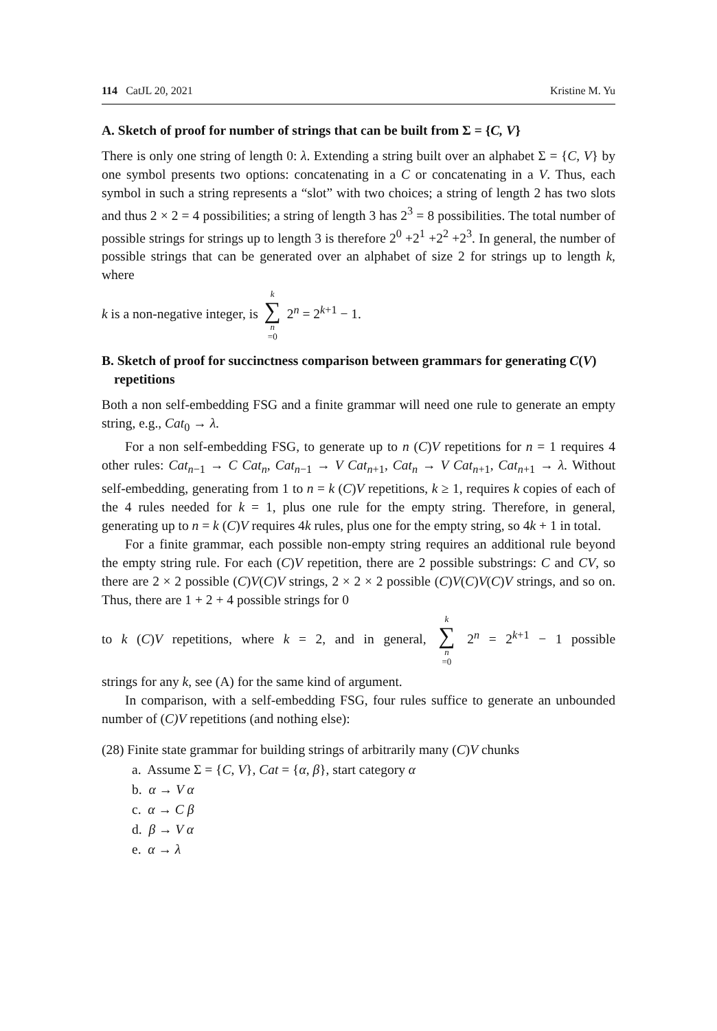114 CatJL 20, 2021 Kristine M. Yu
A. Sketch of proof for number of strings that can be built from Σ = {C, V}
There is only one string of length 0: λ. Extending a string built over an alphabet Σ = {C, V} by one symbol presents two options: concatenating in a C or concatenating in a V. Thus, each symbol in such a string represents a “slot” with two choices; a string of length 2 has two slots and thus 2 × 2 = 4 possibilities; a string of length 3 has 2<sup>3</sup> = 8 possibilities. The total number of possible strings for strings up to length 3 is therefore 2<sup>0</sup> +2<sup>1</sup> +2<sup>2</sup> +2<sup>3</sup>. In general, the number of possible strings that can be generated over an alphabet of size 2 for strings up to length k, where
k is a non-negative integer, is k ∑ n =0 2<sup>n</sup> = 2<sup>k+1</sup> − 1.
B. Sketch of proof for succinctness comparison between grammars for generating C(V) repetitions
Both a non self-embedding FSG and a finite grammar will need one rule to generate an empty string, e.g., Cat<sub>0</sub> → λ.
For a non self-embedding FSG, to generate up to n (C)V repetitions for n = 1 requires 4 other rules: Cat<sub>n−1</sub> → C Cat<sub>n</sub>, Cat<sub>n−1</sub> → V Cat<sub>n+1</sub>, Cat<sub>n</sub> → V Cat<sub>n+1</sub>, Cat<sub>n+1</sub> → λ. Without self-embedding, generating from 1 to n = k (C)V repetitions, k ≥ 1, requires k copies of each of the 4 rules needed for k = 1, plus one rule for the empty string. Therefore, in general, generating up to n = k (C)V requires 4k rules, plus one for the empty string, so 4k + 1 in total.
For a finite grammar, each possible non-empty string requires an additional rule beyond the empty string rule. For each (C)V repetition, there are 2 possible substrings: C and CV, so there are 2 × 2 possible (C)V(C)V strings, 2 × 2 × 2 possible (C)V(C)V(C)V strings, and so on. Thus, there are 1 + 2 + 4 possible strings for 0
to k (C)V repetitions, where k = 2, and in general, k ∑ n =0 2<sup>n</sup> = 2<sup>k+1</sup> − 1 possible
strings for any k, see (A) for the same kind of argument.
In comparison, with a self-embedding FSG, four rules suffice to generate an unbounded number of (C)V repetitions (and nothing else):
(28) Finite state grammar for building strings of arbitrarily many (C)V chunks
a. Assume Σ = {C, V}, Cat = {α, β}, start category α
b. α → V α
c. α → C β
d. β → V α
e. α → λ